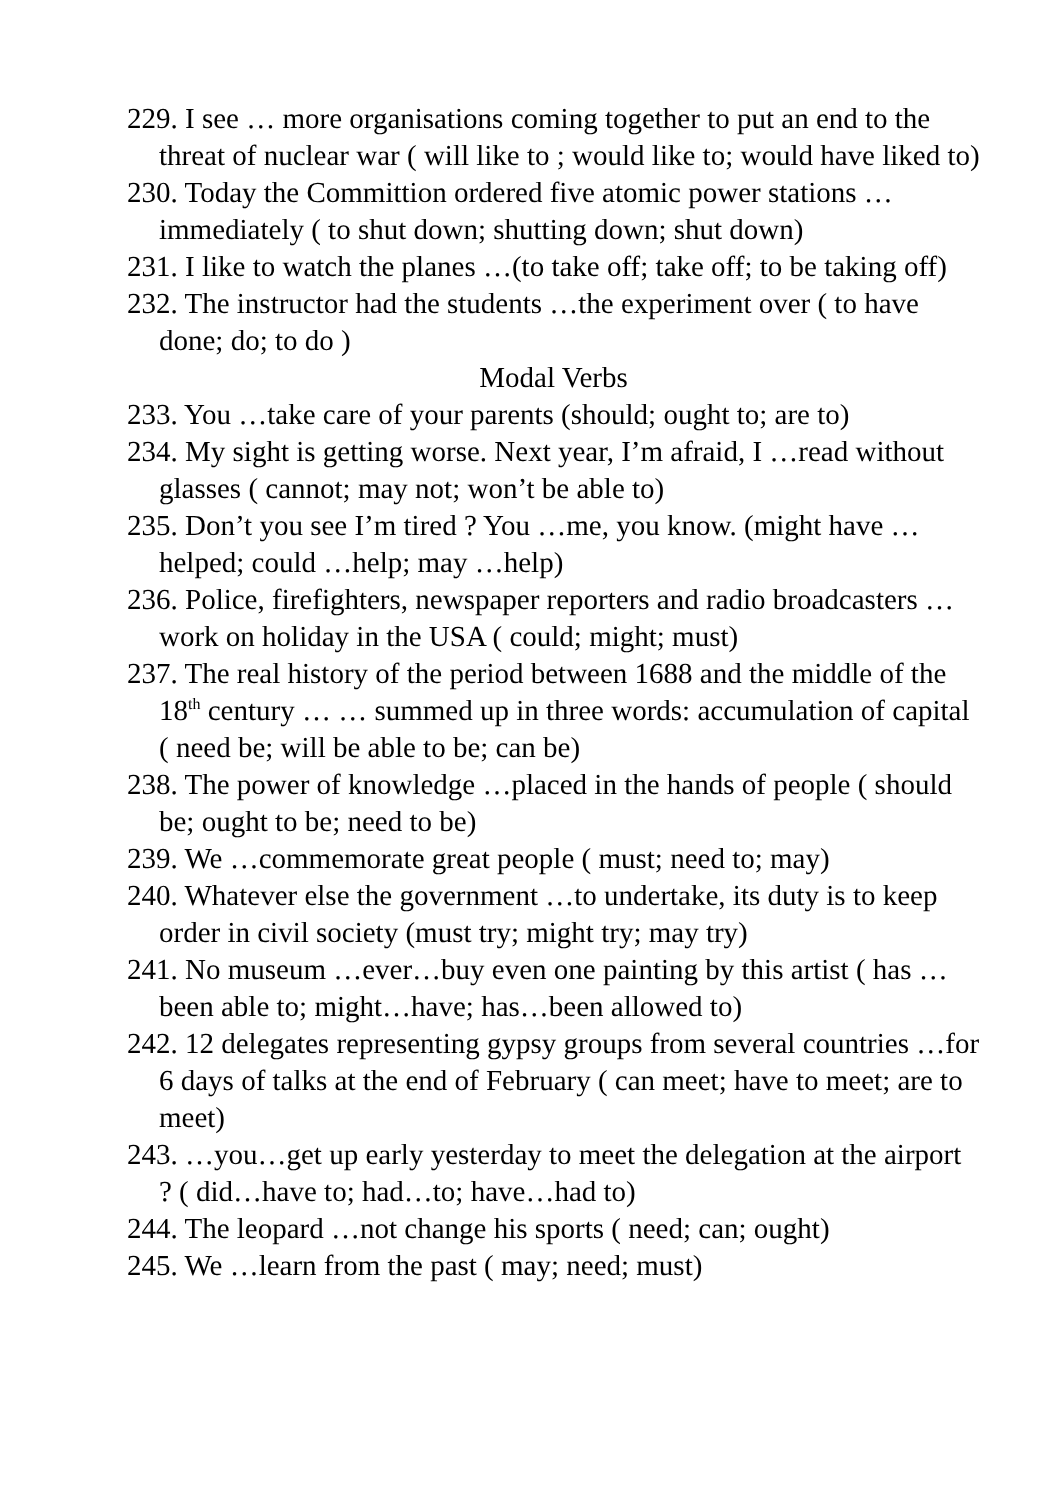229. I see … more organisations coming together to put an end to the threat of nuclear war ( will like to ; would like to; would have liked to)
230. Today the Committion ordered five atomic power stations …immediately ( to shut down; shutting down; shut down)
231. I like to watch the planes …(to take off; take off; to be taking off)
232. The instructor had the students …the experiment over ( to have done; do; to do )
Modal Verbs
233. You …take care of your parents (should; ought to; are to)
234. My sight is getting worse. Next year, I’m afraid, I …read without glasses ( cannot; may not; won’t be able to)
235. Don’t you see I’m tired ? You …me, you know. (might have …helped; could …help; may …help)
236. Police, firefighters, newspaper reporters and radio broadcasters …work on holiday in the USA ( could; might; must)
237. The real history of the period between 1688 and the middle of the 18<sup>th</sup> century … … summed up in three words: accumulation of capital ( need be; will be able to be; can be)
238. The power of knowledge …placed in the hands of people ( should be; ought to be; need to be)
239. We …commemorate great people ( must; need to; may)
240. Whatever else the government …to undertake, its duty is to keep order in civil society (must try; might try; may try)
241. No museum …ever…buy even one painting by this artist ( has …been able to; might…have; has…been allowed to)
242. 12 delegates representing gypsy groups from several countries …for 6 days of talks at the end of February ( can meet; have to meet; are to meet)
243. …you…get up early yesterday to meet the delegation at the airport ? ( did…have to; had…to; have…had to)
244. The leopard …not change his sports ( need; can; ought)
245. We …learn from the past ( may; need; must)